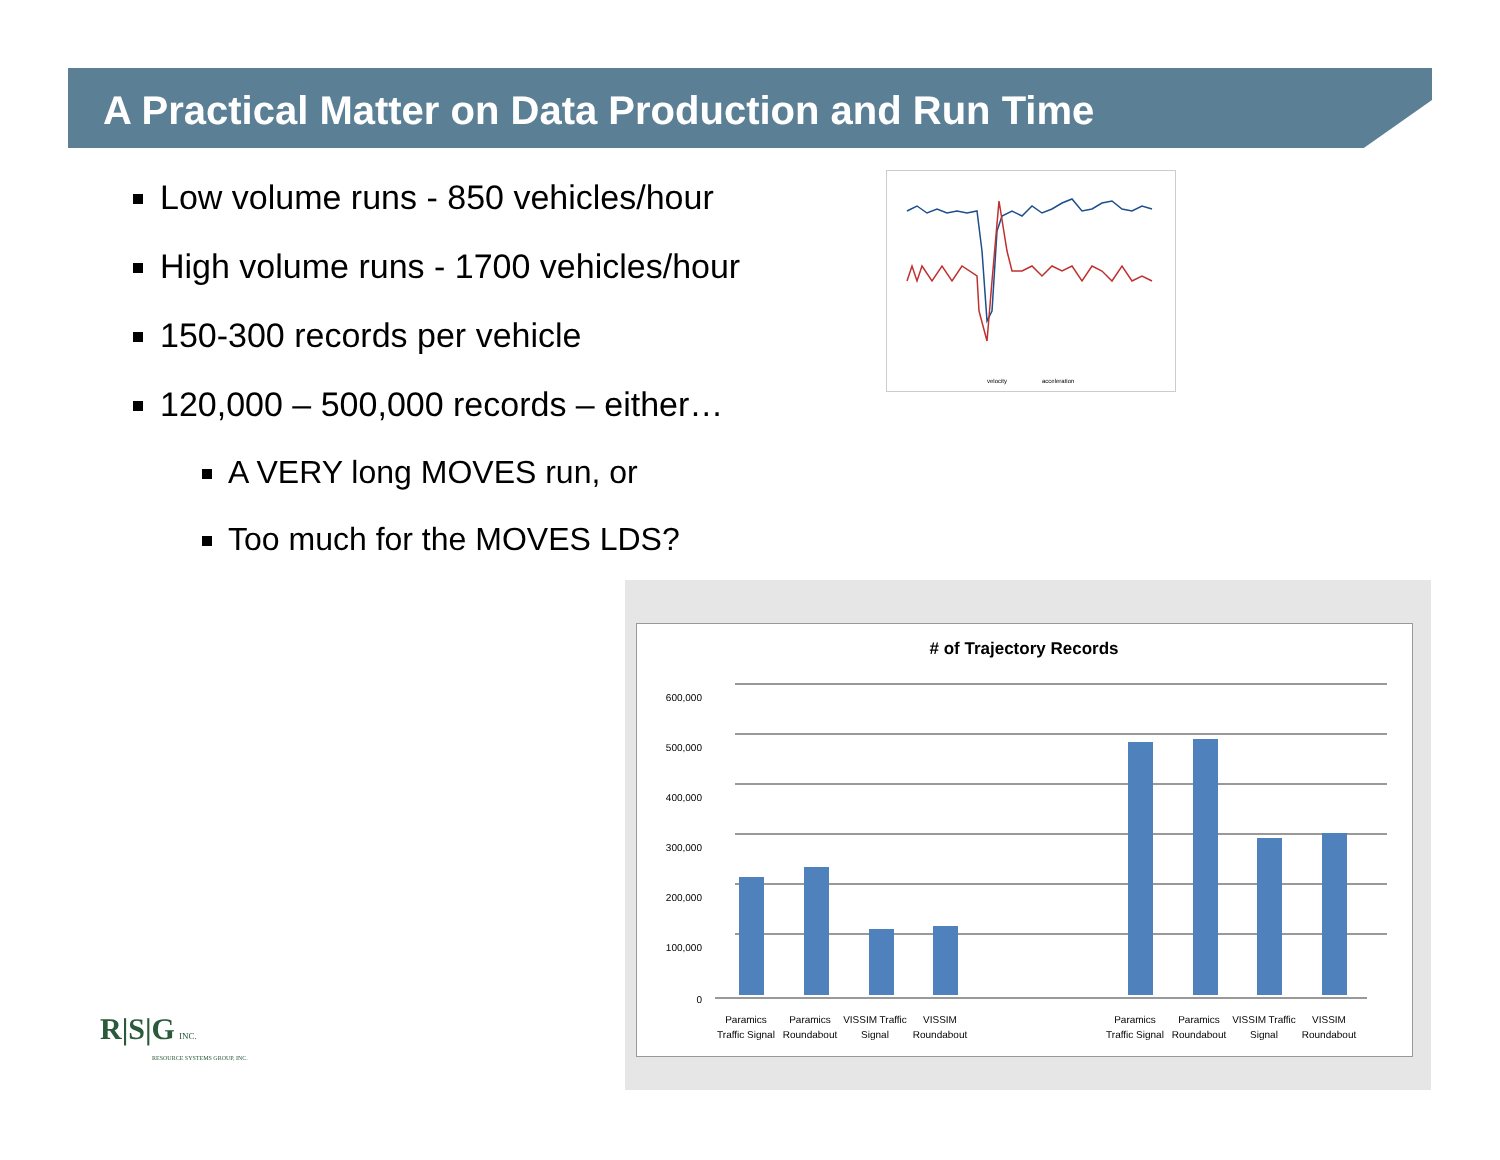A Practical Matter on Data Production and Run Time
Low volume runs - 850 vehicles/hour
High volume runs - 1700 vehicles/hour
150-300 records per vehicle
120,000 – 500,000 records – either…
A VERY long MOVES run, or
Too much for the MOVES LDS?
velocity
acceleration
# of Trajectory Records
600,000
500,000
400,000
300,000
200,000
100,000
0
Paramics
Traffic Signal
Paramics
Roundabout
VISSIM Traffic
Signal
VISSIM
Roundabout
Paramics
Traffic Signal
Paramics
Roundabout
VISSIM Traffic
Signal
VISSIM
Roundabout
R|S|G INC.
RESOURCE SYSTEMS GROUP, INC.